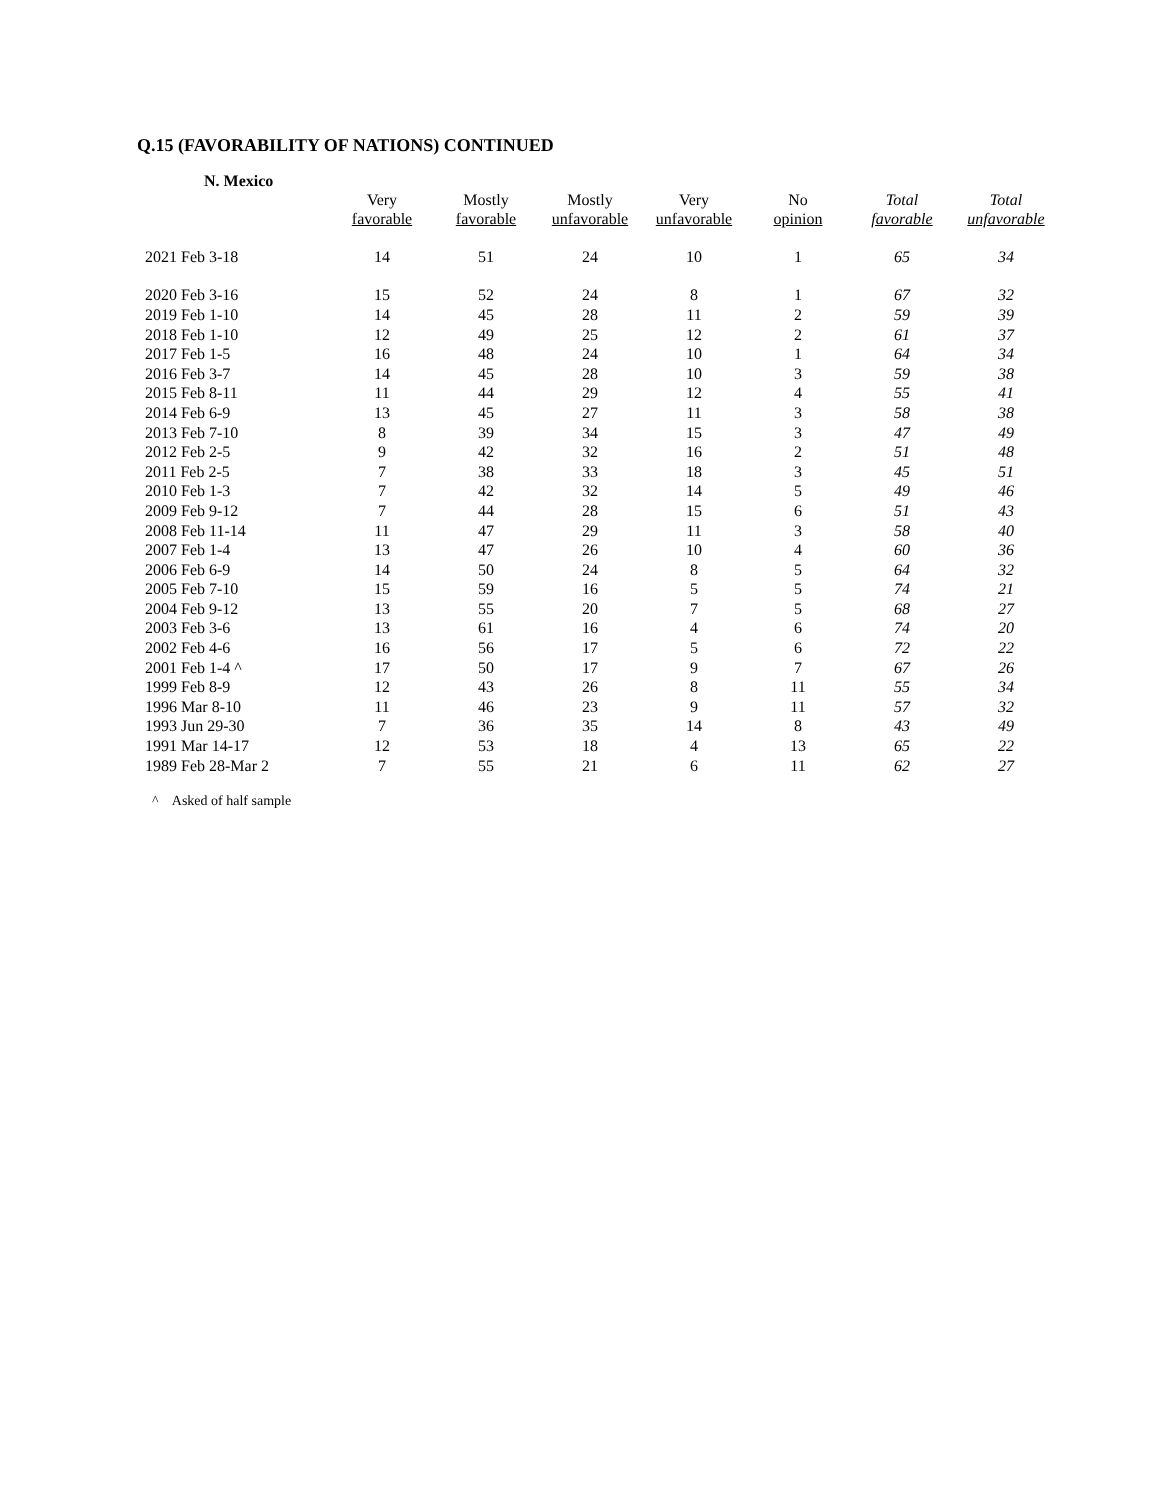Q.15 (FAVORABILITY OF NATIONS) CONTINUED
N. Mexico
| | Very favorable | Mostly favorable | Mostly unfavorable | Very unfavorable | No opinion | Total favorable | Total unfavorable |
| --- | --- | --- | --- | --- | --- | --- | --- |
| 2021 Feb 3-18 | 14 | 51 | 24 | 10 | 1 | 65 | 34 |
| 2020 Feb 3-16 | 15 | 52 | 24 | 8 | 1 | 67 | 32 |
| 2019 Feb 1-10 | 14 | 45 | 28 | 11 | 2 | 59 | 39 |
| 2018 Feb 1-10 | 12 | 49 | 25 | 12 | 2 | 61 | 37 |
| 2017 Feb 1-5 | 16 | 48 | 24 | 10 | 1 | 64 | 34 |
| 2016 Feb 3-7 | 14 | 45 | 28 | 10 | 3 | 59 | 38 |
| 2015 Feb 8-11 | 11 | 44 | 29 | 12 | 4 | 55 | 41 |
| 2014 Feb 6-9 | 13 | 45 | 27 | 11 | 3 | 58 | 38 |
| 2013 Feb 7-10 | 8 | 39 | 34 | 15 | 3 | 47 | 49 |
| 2012 Feb 2-5 | 9 | 42 | 32 | 16 | 2 | 51 | 48 |
| 2011 Feb 2-5 | 7 | 38 | 33 | 18 | 3 | 45 | 51 |
| 2010 Feb 1-3 | 7 | 42 | 32 | 14 | 5 | 49 | 46 |
| 2009 Feb 9-12 | 7 | 44 | 28 | 15 | 6 | 51 | 43 |
| 2008 Feb 11-14 | 11 | 47 | 29 | 11 | 3 | 58 | 40 |
| 2007 Feb 1-4 | 13 | 47 | 26 | 10 | 4 | 60 | 36 |
| 2006 Feb 6-9 | 14 | 50 | 24 | 8 | 5 | 64 | 32 |
| 2005 Feb 7-10 | 15 | 59 | 16 | 5 | 5 | 74 | 21 |
| 2004 Feb 9-12 | 13 | 55 | 20 | 7 | 5 | 68 | 27 |
| 2003 Feb 3-6 | 13 | 61 | 16 | 4 | 6 | 74 | 20 |
| 2002 Feb 4-6 | 16 | 56 | 17 | 5 | 6 | 72 | 22 |
| 2001 Feb 1-4 ^ | 17 | 50 | 17 | 9 | 7 | 67 | 26 |
| 1999 Feb 8-9 | 12 | 43 | 26 | 8 | 11 | 55 | 34 |
| 1996 Mar 8-10 | 11 | 46 | 23 | 9 | 11 | 57 | 32 |
| 1993 Jun 29-30 | 7 | 36 | 35 | 14 | 8 | 43 | 49 |
| 1991 Mar 14-17 | 12 | 53 | 18 | 4 | 13 | 65 | 22 |
| 1989 Feb 28-Mar 2 | 7 | 55 | 21 | 6 | 11 | 62 | 27 |
^ Asked of half sample